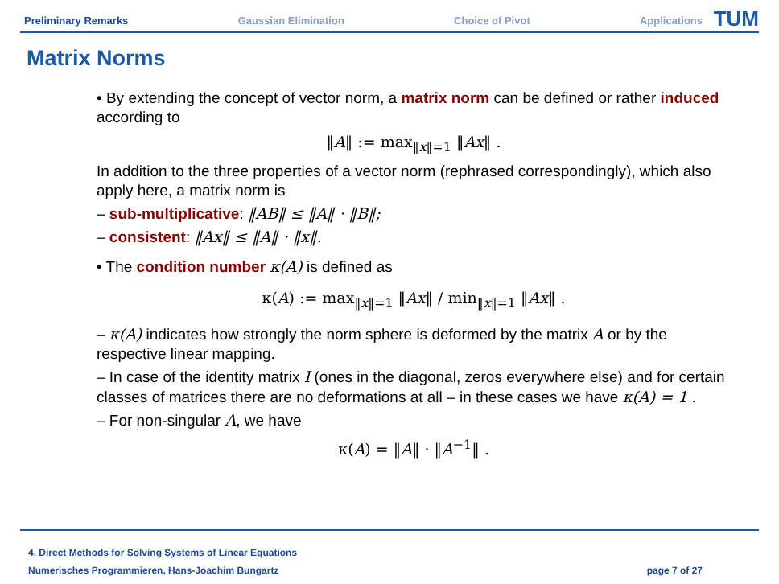Preliminary Remarks Gaussian Elimination Choice of Pivot Applications
TUM
Matrix Norms
• By extending the concept of vector norm, a matrix norm can be defined or rather induced according to
‖A‖ := max<sub>‖x‖=1</sub> ‖Ax‖ .
In addition to the three properties of a vector norm (rephrased correspondingly), which also apply here, a matrix norm is
– sub-multiplicative: ‖AB‖ ≤ ‖A‖ · ‖B‖;
– consistent: ‖Ax‖ ≤ ‖A‖ · ‖x‖.
• The condition number κ(A) is defined as
κ(A) := max<sub>‖x‖=1</sub> ‖Ax‖ / min<sub>‖x‖=1</sub> ‖Ax‖ .
– κ(A) indicates how strongly the norm sphere is deformed by the matrix A or by the respective linear mapping.
– In case of the identity matrix I (ones in the diagonal, zeros everywhere else) and for certain classes of matrices there are no deformations at all – in these cases we have κ(A) = 1 .
– For non-singular A, we have
κ(A) = ‖A‖ · ‖A<sup>−1</sup>‖ .
4. Direct Methods for Solving Systems of Linear Equations
Numerisches Programmieren, Hans-Joachim Bungartz page 7 of 27